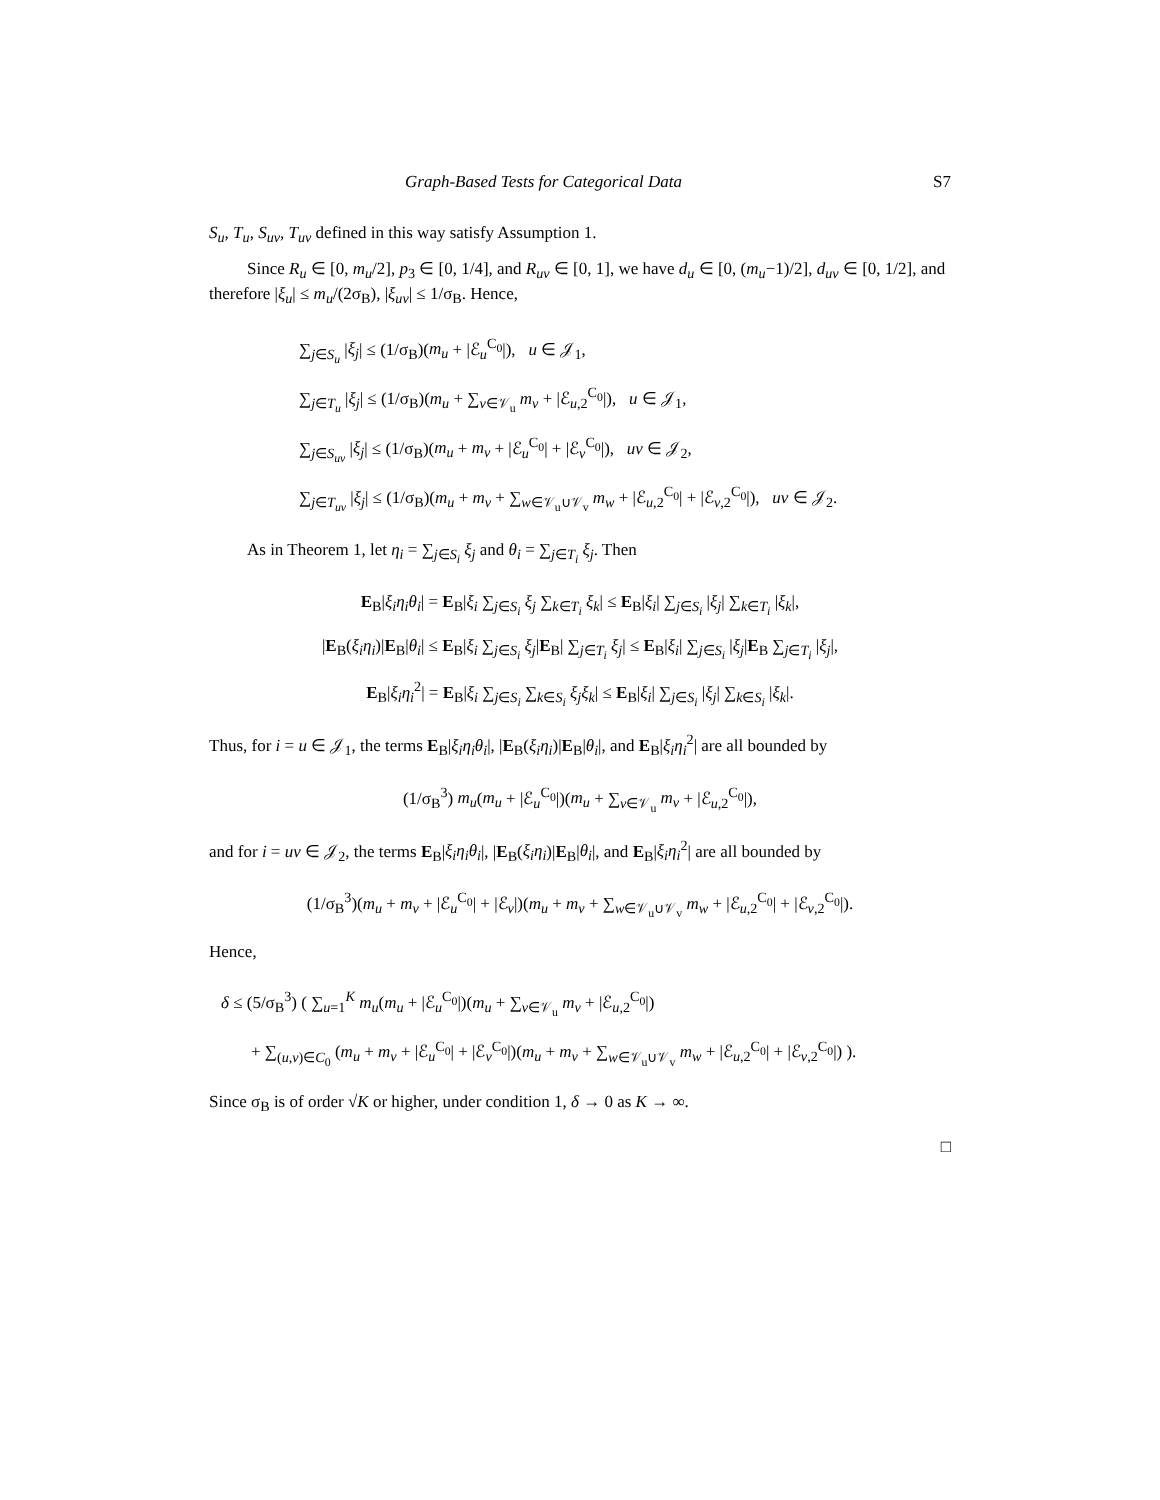Graph-Based Tests for Categorical Data S7
S<sub>u</sub>, T<sub>u</sub>, S<sub>uv</sub>, T<sub>uv</sub> defined in this way satisfy Assumption 1.
Since R<sub>u</sub> ∈ [0, m<sub>u</sub>/2], p<sub>3</sub> ∈ [0, 1/4], and R<sub>uv</sub> ∈ [0, 1], we have d<sub>u</sub> ∈ [0, (m<sub>u</sub>−1)/2], d<sub>uv</sub> ∈ [0, 1/2], and therefore |ξ<sub>u</sub>| ≤ m<sub>u</sub>/(2σ<sub>B</sub>), |ξ<sub>uv</sub>| ≤ 1/σ<sub>B</sub>. Hence,
∑<sub>j∈S<sub>u</sub></sub> |ξ<sub>j</sub>| ≤ (1/σ<sub>B</sub>)(m<sub>u</sub> + |ℰ<sub>u</sub><sup>C<sub>0</sub></sup>|), u ∈ 𝒥<sub>1</sub>,
∑<sub>j∈T<sub>u</sub></sub> |ξ<sub>j</sub>| ≤ (1/σ<sub>B</sub>)(m<sub>u</sub> + ∑<sub>v∈𝒱<sub>u</sub></sub> m<sub>v</sub> + |ℰ<sub>u,2</sub><sup>C<sub>0</sub></sup>|), u ∈ 𝒥<sub>1</sub>,
∑<sub>j∈S<sub>uv</sub></sub> |ξ<sub>j</sub>| ≤ (1/σ<sub>B</sub>)(m<sub>u</sub> + m<sub>v</sub> + |ℰ<sub>u</sub><sup>C<sub>0</sub></sup>| + |ℰ<sub>v</sub><sup>C<sub>0</sub></sup>|), uv ∈ 𝒥<sub>2</sub>,
∑<sub>j∈T<sub>uv</sub></sub> |ξ<sub>j</sub>| ≤ (1/σ<sub>B</sub>)(m<sub>u</sub> + m<sub>v</sub> + ∑<sub>w∈𝒱<sub>u</sub>∪𝒱<sub>v</sub></sub> m<sub>w</sub> + |ℰ<sub>u,2</sub><sup>C<sub>0</sub></sup>| + |ℰ<sub>v,2</sub><sup>C<sub>0</sub></sup>|), uv ∈ 𝒥<sub>2</sub>.
As in Theorem 1, let η<sub>i</sub> = ∑<sub>j∈S<sub>i</sub></sub> ξ<sub>j</sub> and θ<sub>i</sub> = ∑<sub>j∈T<sub>i</sub></sub> ξ<sub>j</sub>. Then
E<sub>B</sub>|ξ<sub>i</sub>η<sub>i</sub>θ<sub>i</sub>| = E<sub>B</sub>|ξ<sub>i</sub> ∑<sub>j∈S<sub>i</sub></sub> ξ<sub>j</sub> ∑<sub>k∈T<sub>i</sub></sub> ξ<sub>k</sub>| ≤ E<sub>B</sub>|ξ<sub>i</sub>| ∑<sub>j∈S<sub>i</sub></sub> |ξ<sub>j</sub>| ∑<sub>k∈T<sub>i</sub></sub> |ξ<sub>k</sub>|,
|E<sub>B</sub>(ξ<sub>i</sub>η<sub>i</sub>)|E<sub>B</sub>|θ<sub>i</sub>| ≤ E<sub>B</sub>|ξ<sub>i</sub> ∑<sub>j∈S<sub>i</sub></sub> ξ<sub>j</sub>|E<sub>B</sub>| ∑<sub>j∈T<sub>i</sub></sub> ξ<sub>j</sub>| ≤ E<sub>B</sub>|ξ<sub>i</sub>| ∑<sub>j∈S<sub>i</sub></sub> |ξ<sub>j</sub>|E<sub>B</sub> ∑<sub>j∈T<sub>i</sub></sub> |ξ<sub>j</sub>|,
E<sub>B</sub>|ξ<sub>i</sub>η<sub>i</sub><sup>2</sup>| = E<sub>B</sub>|ξ<sub>i</sub> ∑<sub>j∈S<sub>i</sub></sub> ∑<sub>k∈S<sub>i</sub></sub> ξ<sub>j</sub>ξ<sub>k</sub>| ≤ E<sub>B</sub>|ξ<sub>i</sub>| ∑<sub>j∈S<sub>i</sub></sub> |ξ<sub>j</sub>| ∑<sub>k∈S<sub>i</sub></sub> |ξ<sub>k</sub>|.
Thus, for i = u ∈ 𝒥<sub>1</sub>, the terms E<sub>B</sub>|ξ<sub>i</sub>η<sub>i</sub>θ<sub>i</sub>|, |E<sub>B</sub>(ξ<sub>i</sub>η<sub>i</sub>)|E<sub>B</sub>|θ<sub>i</sub>|, and E<sub>B</sub>|ξ<sub>i</sub>η<sub>i</sub><sup>2</sup>| are all bounded by
(1/σ<sub>B</sub><sup>3</sup>) m<sub>u</sub>(m<sub>u</sub> + |ℰ<sub>u</sub><sup>C<sub>0</sub></sup>|)(m<sub>u</sub> + ∑<sub>v∈𝒱<sub>u</sub></sub> m<sub>v</sub> + |ℰ<sub>u,2</sub><sup>C<sub>0</sub></sup>|),
and for i = uv ∈ 𝒥<sub>2</sub>, the terms E<sub>B</sub>|ξ<sub>i</sub>η<sub>i</sub>θ<sub>i</sub>|, |E<sub>B</sub>(ξ<sub>i</sub>η<sub>i</sub>)|E<sub>B</sub>|θ<sub>i</sub>|, and E<sub>B</sub>|ξ<sub>i</sub>η<sub>i</sub><sup>2</sup>| are all bounded by
(1/σ<sub>B</sub><sup>3</sup>)(m<sub>u</sub> + m<sub>v</sub> + |ℰ<sub>u</sub><sup>C<sub>0</sub></sup>| + |ℰ<sub>v</sub>|)(m<sub>u</sub> + m<sub>v</sub> + ∑<sub>w∈𝒱<sub>u</sub>∪𝒱<sub>v</sub></sub> m<sub>w</sub> + |ℰ<sub>u,2</sub><sup>C<sub>0</sub></sup>| + |ℰ<sub>v,2</sub><sup>C<sub>0</sub></sup>|).
Hence,
δ ≤ (5/σ<sub>B</sub><sup>3</sup>) ( ∑<sub>u=1</sub><sup>K</sup> m<sub>u</sub>(m<sub>u</sub> + |ℰ<sub>u</sub><sup>C<sub>0</sub></sup>|)(m<sub>u</sub> + ∑<sub>v∈𝒱<sub>u</sub></sub> m<sub>v</sub> + |ℰ<sub>u,2</sub><sup>C<sub>0</sub></sup>|)
+ ∑<sub>(u,v)∈C<sub>0</sub></sub> (m<sub>u</sub> + m<sub>v</sub> + |ℰ<sub>u</sub><sup>C<sub>0</sub></sup>| + |ℰ<sub>v</sub><sup>C<sub>0</sub></sup>|)(m<sub>u</sub> + m<sub>v</sub> + ∑<sub>w∈𝒱<sub>u</sub>∪𝒱<sub>v</sub></sub> m<sub>w</sub> + |ℰ<sub>u,2</sub><sup>C<sub>0</sub></sup>| + |ℰ<sub>v,2</sub><sup>C<sub>0</sub></sup>|) ).
Since σ<sub>B</sub> is of order √K or higher, under condition 1, δ → 0 as K → ∞.
□